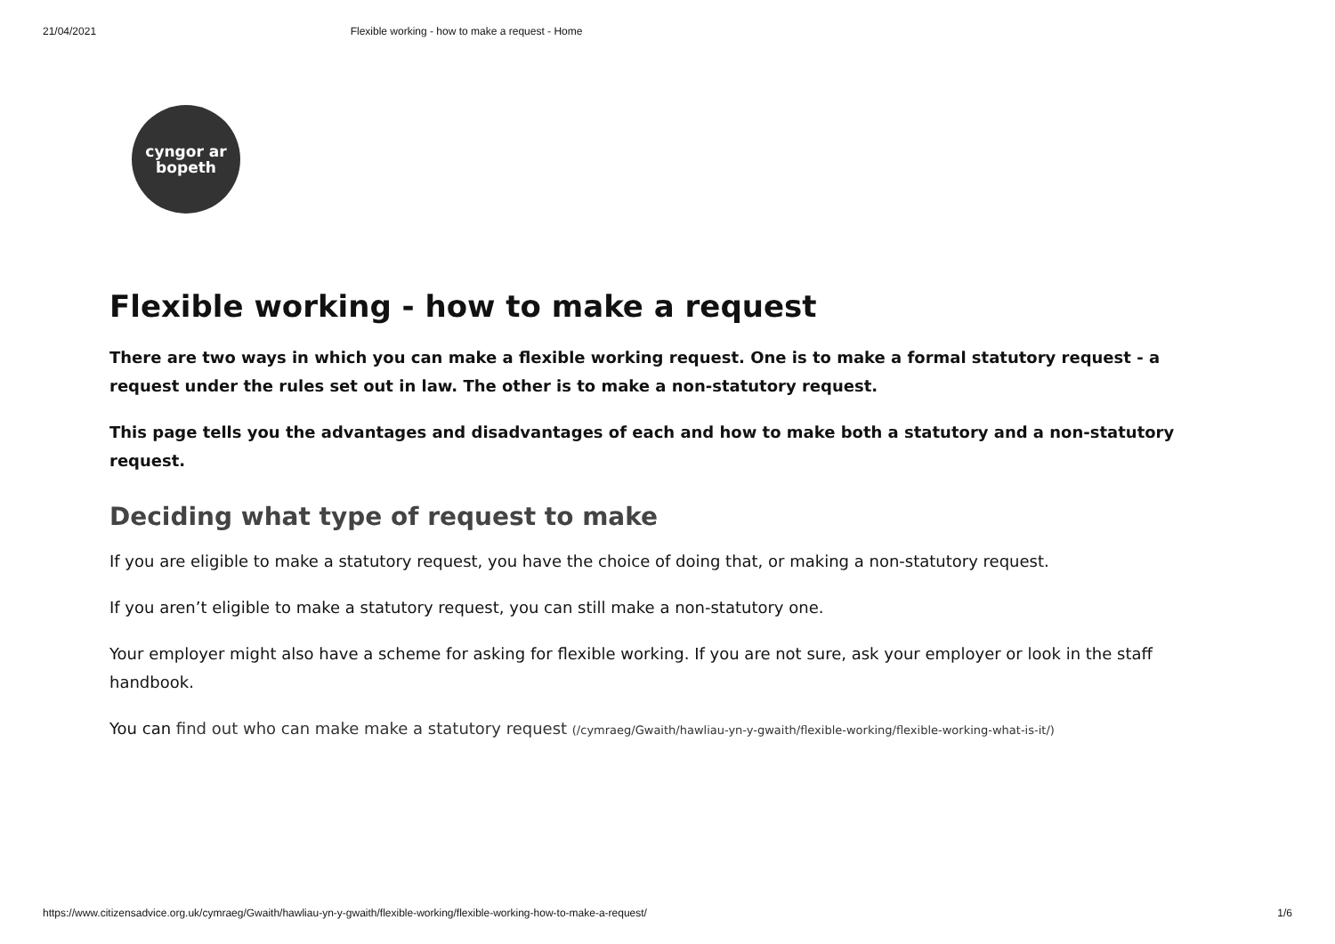21/04/2021 Flexible working - how to make a request - Home
cyngor ar
bopeth
Flexible working - how to make a request
There are two ways in which you can make a flexible working request. One is to make a formal statutory request - a request under the rules set out in law. The other is to make a non-statutory request.
This page tells you the advantages and disadvantages of each and how to make both a statutory and a non-statutory request.
Deciding what type of request to make
If you are eligible to make a statutory request, you have the choice of doing that, or making a non-statutory request.
If you aren’t eligible to make a statutory request, you can still make a non-statutory one.
Your employer might also have a scheme for asking for flexible working. If you are not sure, ask your employer or look in the staff handbook.
You can find out who can make make a statutory request (/cymraeg/Gwaith/hawliau-yn-y-gwaith/flexible-working/flexible-working-what-is-it/)
https://www.citizensadvice.org.uk/cymraeg/Gwaith/hawliau-yn-y-gwaith/flexible-working/flexible-working-how-to-make-a-request/ 1/6